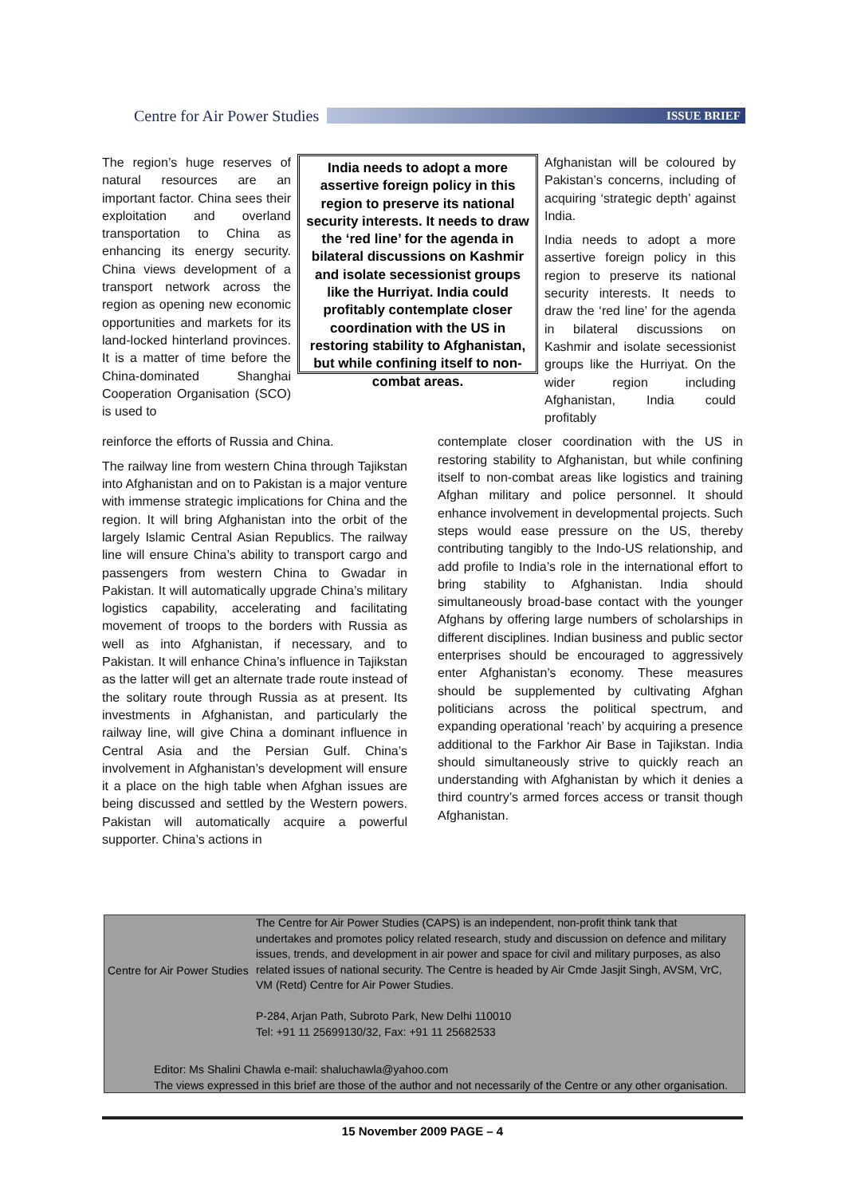Centre for Air Power Studies
ISSUE BRIEF
The region’s huge reserves of natural resources are an important factor. China sees their exploitation and overland transportation to China as enhancing its energy security. China views development of a transport network across the region as opening new economic opportunities and markets for its land-locked hinterland provinces. It is a matter of time before the China-dominated Shanghai Cooperation Organisation (SCO) is used to
India needs to adopt a more assertive foreign policy in this region to preserve its national security interests. It needs to draw the ‘red line’ for the agenda in bilateral discussions on Kashmir and isolate secessionist groups like the Hurriyat. India could profitably contemplate closer coordination with the US in restoring stability to Afghanistan, but while confining itself to non-combat areas.
Afghanistan will be coloured by Pakistan’s concerns, including of acquiring ‘strategic depth’ against India.
India needs to adopt a more assertive foreign policy in this region to preserve its national security interests. It needs to draw the ‘red line’ for the agenda in bilateral discussions on Kashmir and isolate secessionist groups like the Hurriyat. On the wider region including Afghanistan, India could profitably
reinforce the efforts of Russia and China.
The railway line from western China through Tajikstan into Afghanistan and on to Pakistan is a major venture with immense strategic implications for China and the region. It will bring Afghanistan into the orbit of the largely Islamic Central Asian Republics. The railway line will ensure China’s ability to transport cargo and passengers from western China to Gwadar in Pakistan. It will automatically upgrade China’s military logistics capability, accelerating and facilitating movement of troops to the borders with Russia as well as into Afghanistan, if necessary, and to Pakistan. It will enhance China’s influence in Tajikstan as the latter will get an alternate trade route instead of the solitary route through Russia as at present. Its investments in Afghanistan, and particularly the railway line, will give China a dominant influence in Central Asia and the Persian Gulf. China’s involvement in Afghanistan’s development will ensure it a place on the high table when Afghan issues are being discussed and settled by the Western powers. Pakistan will automatically acquire a powerful supporter. China’s actions in
contemplate closer coordination with the US in restoring stability to Afghanistan, but while confining itself to non-combat areas like logistics and training Afghan military and police personnel. It should enhance involvement in developmental projects. Such steps would ease pressure on the US, thereby contributing tangibly to the Indo-US relationship, and add profile to India’s role in the international effort to bring stability to Afghanistan. India should simultaneously broad-base contact with the younger Afghans by offering large numbers of scholarships in different disciplines. Indian business and public sector enterprises should be encouraged to aggressively enter Afghanistan’s economy. These measures should be supplemented by cultivating Afghan politicians across the political spectrum, and expanding operational ‘reach’ by acquiring a presence additional to the Farkhor Air Base in Tajikstan. India should simultaneously strive to quickly reach an understanding with Afghanistan by which it denies a third country’s armed forces access or transit though Afghanistan.
Centre for Air Power Studies
The Centre for Air Power Studies (CAPS) is an independent, non-profit think tank that undertakes and promotes policy related research, study and discussion on defence and military issues, trends, and development in air power and space for civil and military purposes, as also related issues of national security. The Centre is headed by Air Cmde Jasjit Singh, AVSM, VrC, VM (Retd) Centre for Air Power Studies.
P-284, Arjan Path, Subroto Park, New Delhi 110010
Tel: +91 11 25699130/32, Fax: +91 11 25682533
Editor: Ms Shalini Chawla e-mail: shaluchawla@yahoo.com
The views expressed in this brief are those of the author and not necessarily of the Centre or any other organisation.
15 November 2009 PAGE – 4